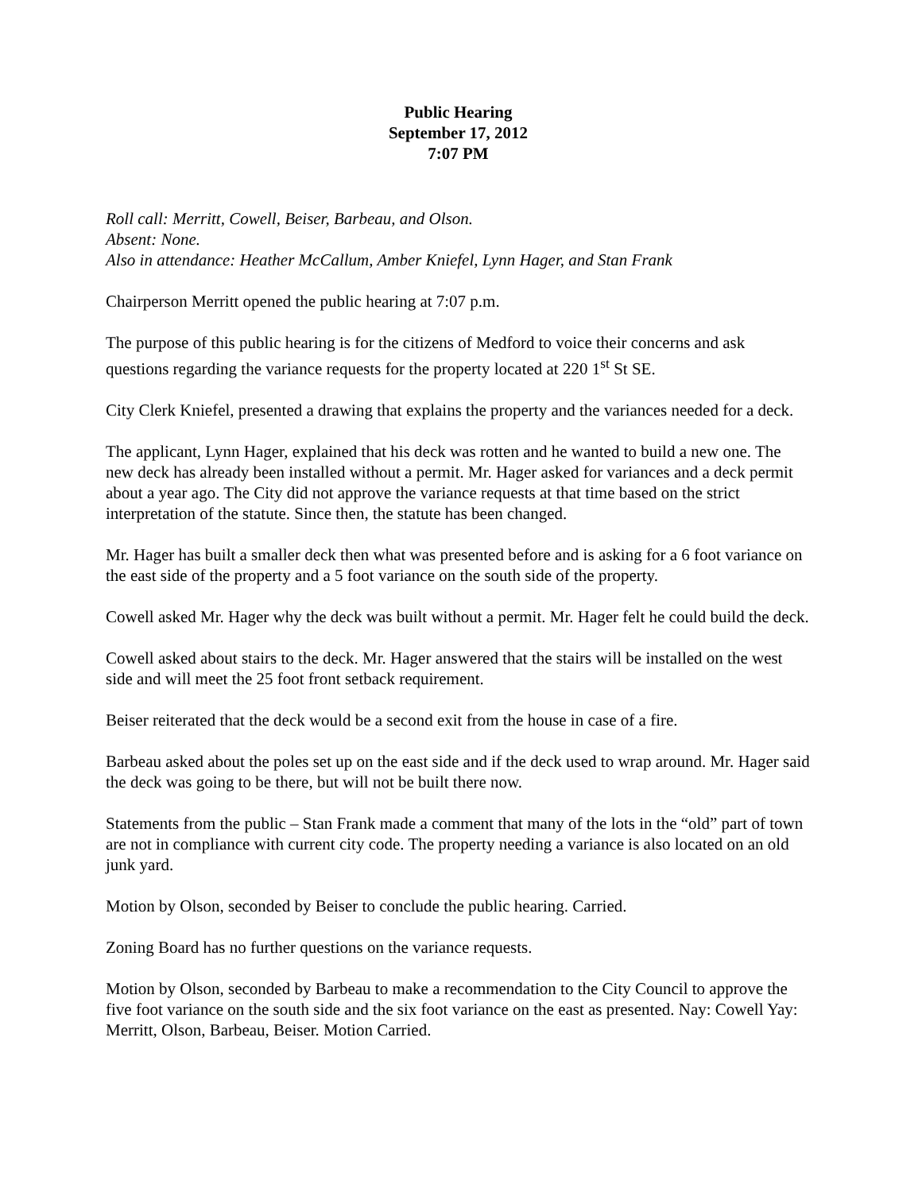Public Hearing
September 17, 2012
7:07 PM
Roll call: Merritt, Cowell, Beiser, Barbeau, and Olson.
Absent: None.
Also in attendance: Heather McCallum, Amber Kniefel, Lynn Hager, and Stan Frank
Chairperson Merritt opened the public hearing at 7:07 p.m.
The purpose of this public hearing is for the citizens of Medford to voice their concerns and ask questions regarding the variance requests for the property located at 220 1<sup>st</sup> St SE.
City Clerk Kniefel, presented a drawing that explains the property and the variances needed for a deck.
The applicant, Lynn Hager, explained that his deck was rotten and he wanted to build a new one. The new deck has already been installed without a permit. Mr. Hager asked for variances and a deck permit about a year ago. The City did not approve the variance requests at that time based on the strict interpretation of the statute. Since then, the statute has been changed.
Mr. Hager has built a smaller deck then what was presented before and is asking for a 6 foot variance on the east side of the property and a 5 foot variance on the south side of the property.
Cowell asked Mr. Hager why the deck was built without a permit. Mr. Hager felt he could build the deck.
Cowell asked about stairs to the deck. Mr. Hager answered that the stairs will be installed on the west side and will meet the 25 foot front setback requirement.
Beiser reiterated that the deck would be a second exit from the house in case of a fire.
Barbeau asked about the poles set up on the east side and if the deck used to wrap around. Mr. Hager said the deck was going to be there, but will not be built there now.
Statements from the public – Stan Frank made a comment that many of the lots in the “old” part of town are not in compliance with current city code. The property needing a variance is also located on an old junk yard.
Motion by Olson, seconded by Beiser to conclude the public hearing. Carried.
Zoning Board has no further questions on the variance requests.
Motion by Olson, seconded by Barbeau to make a recommendation to the City Council to approve the five foot variance on the south side and the six foot variance on the east as presented. Nay: Cowell Yay: Merritt, Olson, Barbeau, Beiser. Motion Carried.